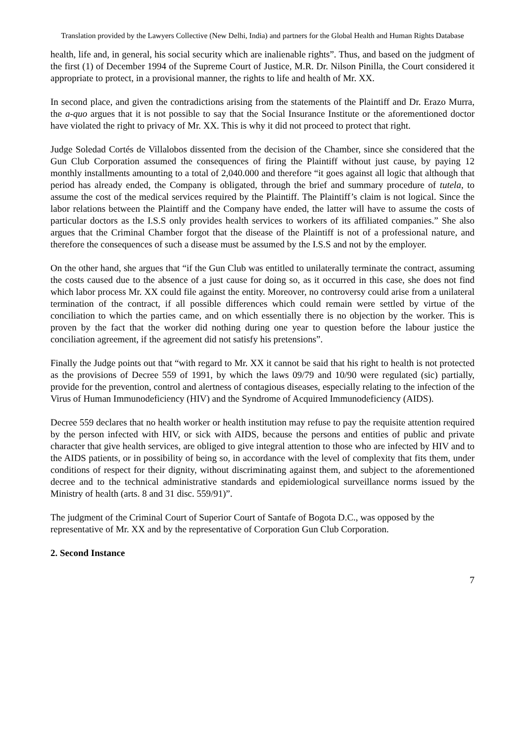Translation provided by the Lawyers Collective (New Delhi, India) and partners for the Global Health and Human Rights Database
health, life and, in general, his social security which are inalienable rights”. Thus, and based on the judgment of the first (1) of December 1994 of the Supreme Court of Justice, M.R. Dr. Nilson Pinilla, the Court considered it appropriate to protect, in a provisional manner, the rights to life and health of Mr. XX.
In second place, and given the contradictions arising from the statements of the Plaintiff and Dr. Erazo Murra, the a-quo argues that it is not possible to say that the Social Insurance Institute or the aforementioned doctor have violated the right to privacy of Mr. XX. This is why it did not proceed to protect that right.
Judge Soledad Cortés de Villalobos dissented from the decision of the Chamber, since she considered that the Gun Club Corporation assumed the consequences of firing the Plaintiff without just cause, by paying 12 monthly installments amounting to a total of 2,040.000 and therefore “it goes against all logic that although that period has already ended, the Company is obligated, through the brief and summary procedure of tutela, to assume the cost of the medical services required by the Plaintiff. The Plaintiff’s claim is not logical. Since the labor relations between the Plaintiff and the Company have ended, the latter will have to assume the costs of particular doctors as the I.S.S only provides health services to workers of its affiliated companies.” She also argues that the Criminal Chamber forgot that the disease of the Plaintiff is not of a professional nature, and therefore the consequences of such a disease must be assumed by the I.S.S and not by the employer.
On the other hand, she argues that “if the Gun Club was entitled to unilaterally terminate the contract, assuming the costs caused due to the absence of a just cause for doing so, as it occurred in this case, she does not find which labor process Mr. XX could file against the entity. Moreover, no controversy could arise from a unilateral termination of the contract, if all possible differences which could remain were settled by virtue of the conciliation to which the parties came, and on which essentially there is no objection by the worker. This is proven by the fact that the worker did nothing during one year to question before the labour justice the conciliation agreement, if the agreement did not satisfy his pretensions”.
Finally the Judge points out that “with regard to Mr. XX it cannot be said that his right to health is not protected as the provisions of Decree 559 of 1991, by which the laws 09/79 and 10/90 were regulated (sic) partially, provide for the prevention, control and alertness of contagious diseases, especially relating to the infection of the Virus of Human Immunodeficiency (HIV) and the Syndrome of Acquired Immunodeficiency (AIDS).
Decree 559 declares that no health worker or health institution may refuse to pay the requisite attention required by the person infected with HIV, or sick with AIDS, because the persons and entities of public and private character that give health services, are obliged to give integral attention to those who are infected by HIV and to the AIDS patients, or in possibility of being so, in accordance with the level of complexity that fits them, under conditions of respect for their dignity, without discriminating against them, and subject to the aforementioned decree and to the technical administrative standards and epidemiological surveillance norms issued by the Ministry of health (arts. 8 and 31 disc. 559/91)”.
The judgment of the Criminal Court of Superior Court of Santafe of Bogota D.C., was opposed by the representative of Mr. XX and by the representative of Corporation Gun Club Corporation.
2. Second Instance
7